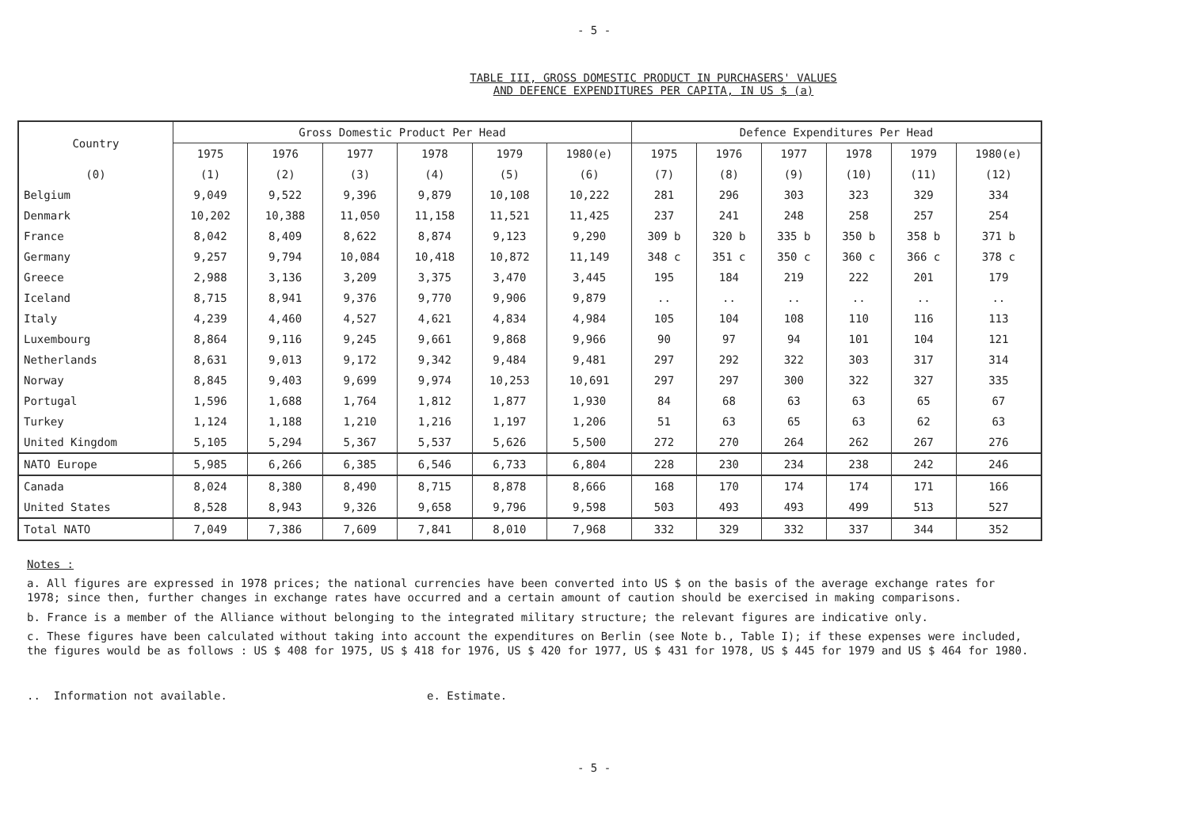- 5 -
TABLE III, GROSS DOMESTIC PRODUCT IN PURCHASERS' VALUES
AND DEFENCE EXPENDITURES PER CAPITA, IN US $ (a)
| Country | Gross Domestic Product Per Head | | | | | | Defence Expenditures Per Head | | | | | |
| --- | --- | --- | --- | --- | --- | --- | --- | --- | --- | --- | --- | --- |
| | 1975 | 1976 | 1977 | 1978 | 1979 | 1980(e) | 1975 | 1976 | 1977 | 1978 | 1979 | 1980(e) |
| (0) | (1) | (2) | (3) | (4) | (5) | (6) | (7) | (8) | (9) | (10) | (11) | (12) |
| Belgium | 9,049 | 9,522 | 9,396 | 9,879 | 10,108 | 10,222 | 281 | 296 | 303 | 323 | 329 | 334 |
| Denmark | 10,202 | 10,388 | 11,050 | 11,158 | 11,521 | 11,425 | 237 | 241 | 248 | 258 | 257 | 254 |
| France | 8,042 | 8,409 | 8,622 | 8,874 | 9,123 | 9,290 | 309 b | 320 b | 335 b | 350 b | 358 b | 371 b |
| Germany | 9,257 | 9,794 | 10,084 | 10,418 | 10,872 | 11,149 | 348 c | 351 c | 350 c | 360 c | 366 c | 378 c |
| Greece | 2,988 | 3,136 | 3,209 | 3,375 | 3,470 | 3,445 | 195 | 184 | 219 | 222 | 201 | 179 |
| Iceland | 8,715 | 8,941 | 9,376 | 9,770 | 9,906 | 9,879 | .. | .. | .. | .. | .. | .. |
| Italy | 4,239 | 4,460 | 4,527 | 4,621 | 4,834 | 4,984 | 105 | 104 | 108 | 110 | 116 | 113 |
| Luxembourg | 8,864 | 9,116 | 9,245 | 9,661 | 9,868 | 9,966 | 90 | 97 | 94 | 101 | 104 | 121 |
| Netherlands | 8,631 | 9,013 | 9,172 | 9,342 | 9,484 | 9,481 | 297 | 292 | 322 | 303 | 317 | 314 |
| Norway | 8,845 | 9,403 | 9,699 | 9,974 | 10,253 | 10,691 | 297 | 297 | 300 | 322 | 327 | 335 |
| Portugal | 1,596 | 1,688 | 1,764 | 1,812 | 1,877 | 1,930 | 84 | 68 | 63 | 63 | 65 | 67 |
| Turkey | 1,124 | 1,188 | 1,210 | 1,216 | 1,197 | 1,206 | 51 | 63 | 65 | 63 | 62 | 63 |
| United Kingdom | 5,105 | 5,294 | 5,367 | 5,537 | 5,626 | 5,500 | 272 | 270 | 264 | 262 | 267 | 276 |
| NATO Europe | 5,985 | 6,266 | 6,385 | 6,546 | 6,733 | 6,804 | 228 | 230 | 234 | 238 | 242 | 246 |
| Canada | 8,024 | 8,380 | 8,490 | 8,715 | 8,878 | 8,666 | 168 | 170 | 174 | 174 | 171 | 166 |
| United States | 8,528 | 8,943 | 9,326 | 9,658 | 9,796 | 9,598 | 503 | 493 | 493 | 499 | 513 | 527 |
| Total NATO | 7,049 | 7,386 | 7,609 | 7,841 | 8,010 | 7,968 | 332 | 329 | 332 | 337 | 344 | 352 |
Notes :
a. All figures are expressed in 1978 prices; the national currencies have been converted into US $ on the basis of the average exchange rates for 1978; since then, further changes in exchange rates have occurred and a certain amount of caution should be exercised in making comparisons.
b. France is a member of the Alliance without belonging to the integrated military structure; the relevant figures are indicative only.
c. These figures have been calculated without taking into account the expenditures on Berlin (see Note b., Table I); if these expenses were included, the figures would be as follows : US $ 408 for 1975, US $ 418 for 1976, US $ 420 for 1977, US $ 431 for 1978, US $ 445 for 1979 and US $ 464 for 1980.
.. Information not available. e. Estimate.
- 5 -